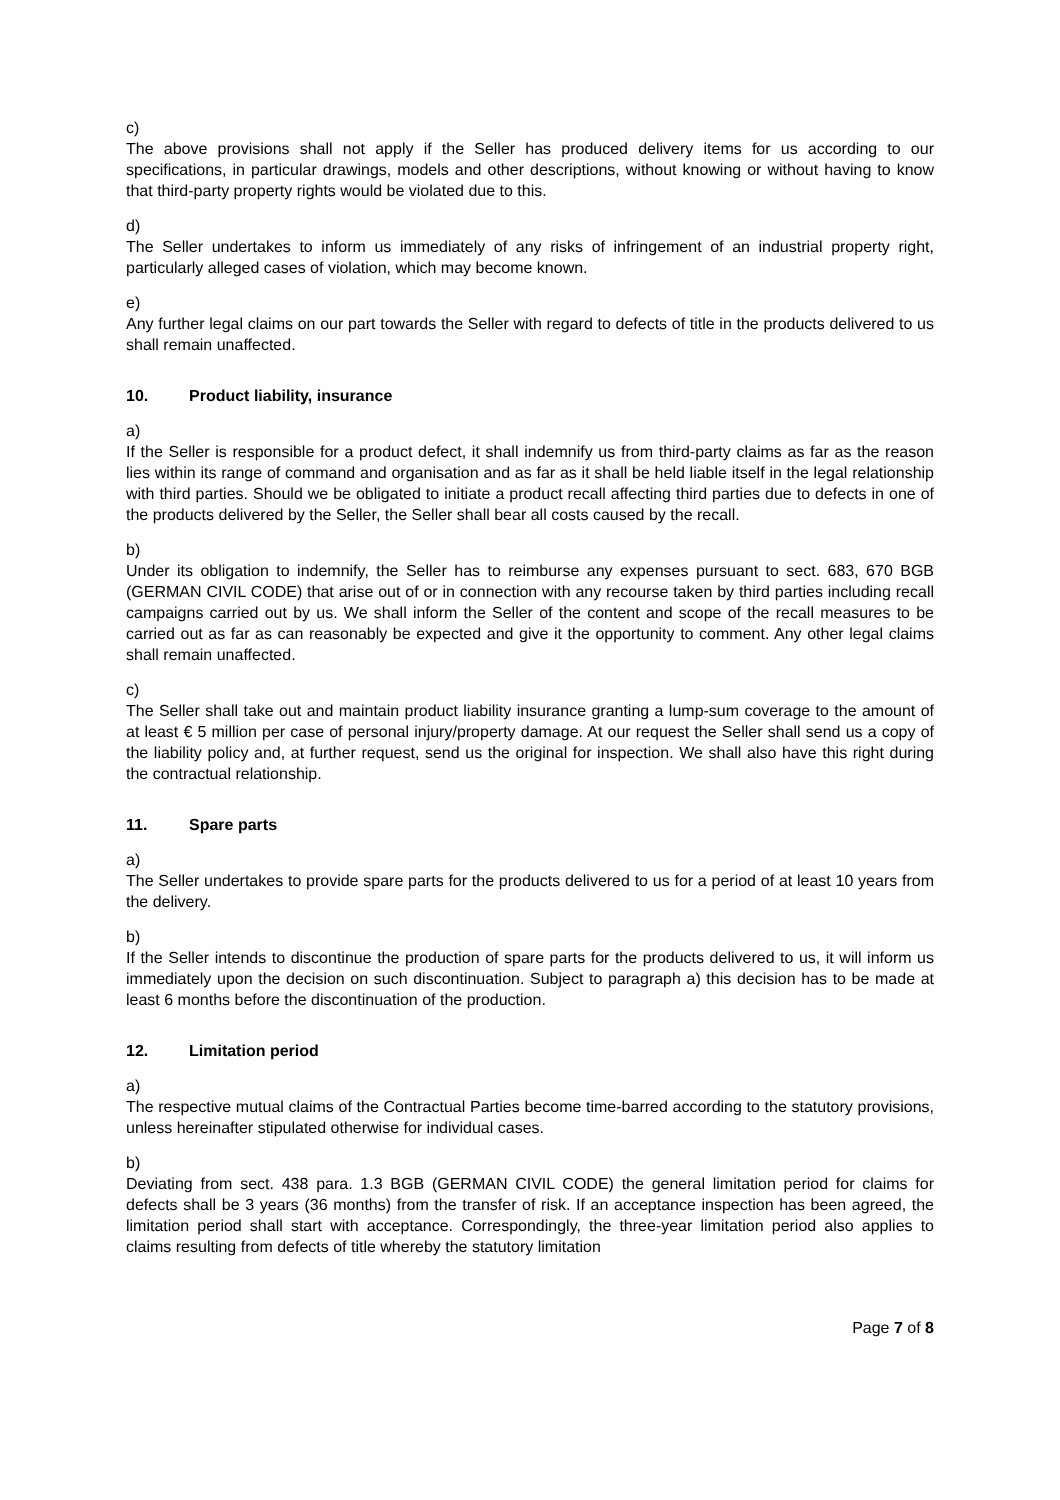c)
The above provisions shall not apply if the Seller has produced delivery items for us according to our specifications, in particular drawings, models and other descriptions, without knowing or without having to know that third-party property rights would be violated due to this.
d)
The Seller undertakes to inform us immediately of any risks of infringement of an industrial property right, particularly alleged cases of violation, which may become known.
e)
Any further legal claims on our part towards the Seller with regard to defects of title in the products delivered to us shall remain unaffected.
10. Product liability, insurance
a)
If the Seller is responsible for a product defect, it shall indemnify us from third-party claims as far as the reason lies within its range of command and organisation and as far as it shall be held liable itself in the legal relationship with third parties. Should we be obligated to initiate a product recall affecting third parties due to defects in one of the products delivered by the Seller, the Seller shall bear all costs caused by the recall.
b)
Under its obligation to indemnify, the Seller has to reimburse any expenses pursuant to sect. 683, 670 BGB (GERMAN CIVIL CODE) that arise out of or in connection with any recourse taken by third parties including recall campaigns carried out by us. We shall inform the Seller of the content and scope of the recall measures to be carried out as far as can reasonably be expected and give it the opportunity to comment. Any other legal claims shall remain unaffected.
c)
The Seller shall take out and maintain product liability insurance granting a lump-sum coverage to the amount of at least € 5 million per case of personal injury/property damage. At our request the Seller shall send us a copy of the liability policy and, at further request, send us the original for inspection. We shall also have this right during the contractual relationship.
11. Spare parts
a)
The Seller undertakes to provide spare parts for the products delivered to us for a period of at least 10 years from the delivery.
b)
If the Seller intends to discontinue the production of spare parts for the products delivered to us, it will inform us immediately upon the decision on such discontinuation. Subject to paragraph a) this decision has to be made at least 6 months before the discontinuation of the production.
12. Limitation period
a)
The respective mutual claims of the Contractual Parties become time-barred according to the statutory provisions, unless hereinafter stipulated otherwise for individual cases.
b)
Deviating from sect. 438 para. 1.3 BGB (GERMAN CIVIL CODE) the general limitation period for claims for defects shall be 3 years (36 months) from the transfer of risk. If an acceptance inspection has been agreed, the limitation period shall start with acceptance. Correspondingly, the three-year limitation period also applies to claims resulting from defects of title whereby the statutory limitation
Page 7 of 8